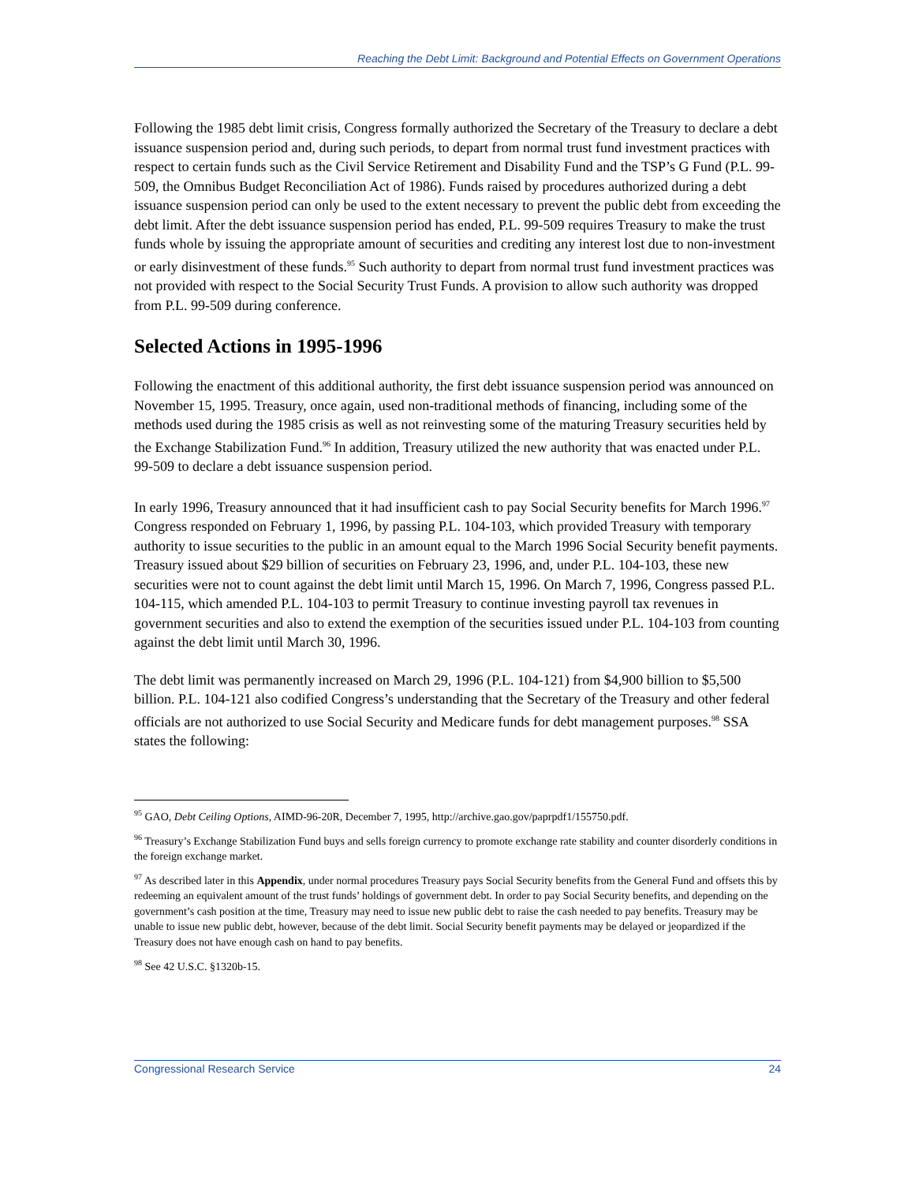Reaching the Debt Limit: Background and Potential Effects on Government Operations
Following the 1985 debt limit crisis, Congress formally authorized the Secretary of the Treasury to declare a debt issuance suspension period and, during such periods, to depart from normal trust fund investment practices with respect to certain funds such as the Civil Service Retirement and Disability Fund and the TSP’s G Fund (P.L. 99-509, the Omnibus Budget Reconciliation Act of 1986). Funds raised by procedures authorized during a debt issuance suspension period can only be used to the extent necessary to prevent the public debt from exceeding the debt limit. After the debt issuance suspension period has ended, P.L. 99-509 requires Treasury to make the trust funds whole by issuing the appropriate amount of securities and crediting any interest lost due to non-investment or early disinvestment of these funds.<sup>95</sup> Such authority to depart from normal trust fund investment practices was not provided with respect to the Social Security Trust Funds. A provision to allow such authority was dropped from P.L. 99-509 during conference.
Selected Actions in 1995-1996
Following the enactment of this additional authority, the first debt issuance suspension period was announced on November 15, 1995. Treasury, once again, used non-traditional methods of financing, including some of the methods used during the 1985 crisis as well as not reinvesting some of the maturing Treasury securities held by the Exchange Stabilization Fund.<sup>96</sup> In addition, Treasury utilized the new authority that was enacted under P.L. 99-509 to declare a debt issuance suspension period.
In early 1996, Treasury announced that it had insufficient cash to pay Social Security benefits for March 1996.<sup>97</sup> Congress responded on February 1, 1996, by passing P.L. 104-103, which provided Treasury with temporary authority to issue securities to the public in an amount equal to the March 1996 Social Security benefit payments. Treasury issued about $29 billion of securities on February 23, 1996, and, under P.L. 104-103, these new securities were not to count against the debt limit until March 15, 1996. On March 7, 1996, Congress passed P.L. 104-115, which amended P.L. 104-103 to permit Treasury to continue investing payroll tax revenues in government securities and also to extend the exemption of the securities issued under P.L. 104-103 from counting against the debt limit until March 30, 1996.
The debt limit was permanently increased on March 29, 1996 (P.L. 104-121) from $4,900 billion to $5,500 billion. P.L. 104-121 also codified Congress’s understanding that the Secretary of the Treasury and other federal officials are not authorized to use Social Security and Medicare funds for debt management purposes.<sup>98</sup> SSA states the following:
<sup>95</sup> GAO, Debt Ceiling Options, AIMD-96-20R, December 7, 1995, http://archive.gao.gov/paprpdf1/155750.pdf.
<sup>96</sup> Treasury’s Exchange Stabilization Fund buys and sells foreign currency to promote exchange rate stability and counter disorderly conditions in the foreign exchange market.
<sup>97</sup> As described later in this Appendix, under normal procedures Treasury pays Social Security benefits from the General Fund and offsets this by redeeming an equivalent amount of the trust funds’ holdings of government debt. In order to pay Social Security benefits, and depending on the government’s cash position at the time, Treasury may need to issue new public debt to raise the cash needed to pay benefits. Treasury may be unable to issue new public debt, however, because of the debt limit. Social Security benefit payments may be delayed or jeopardized if the Treasury does not have enough cash on hand to pay benefits.
<sup>98</sup> See 42 U.S.C. §1320b-15.
Congressional Research Service 24